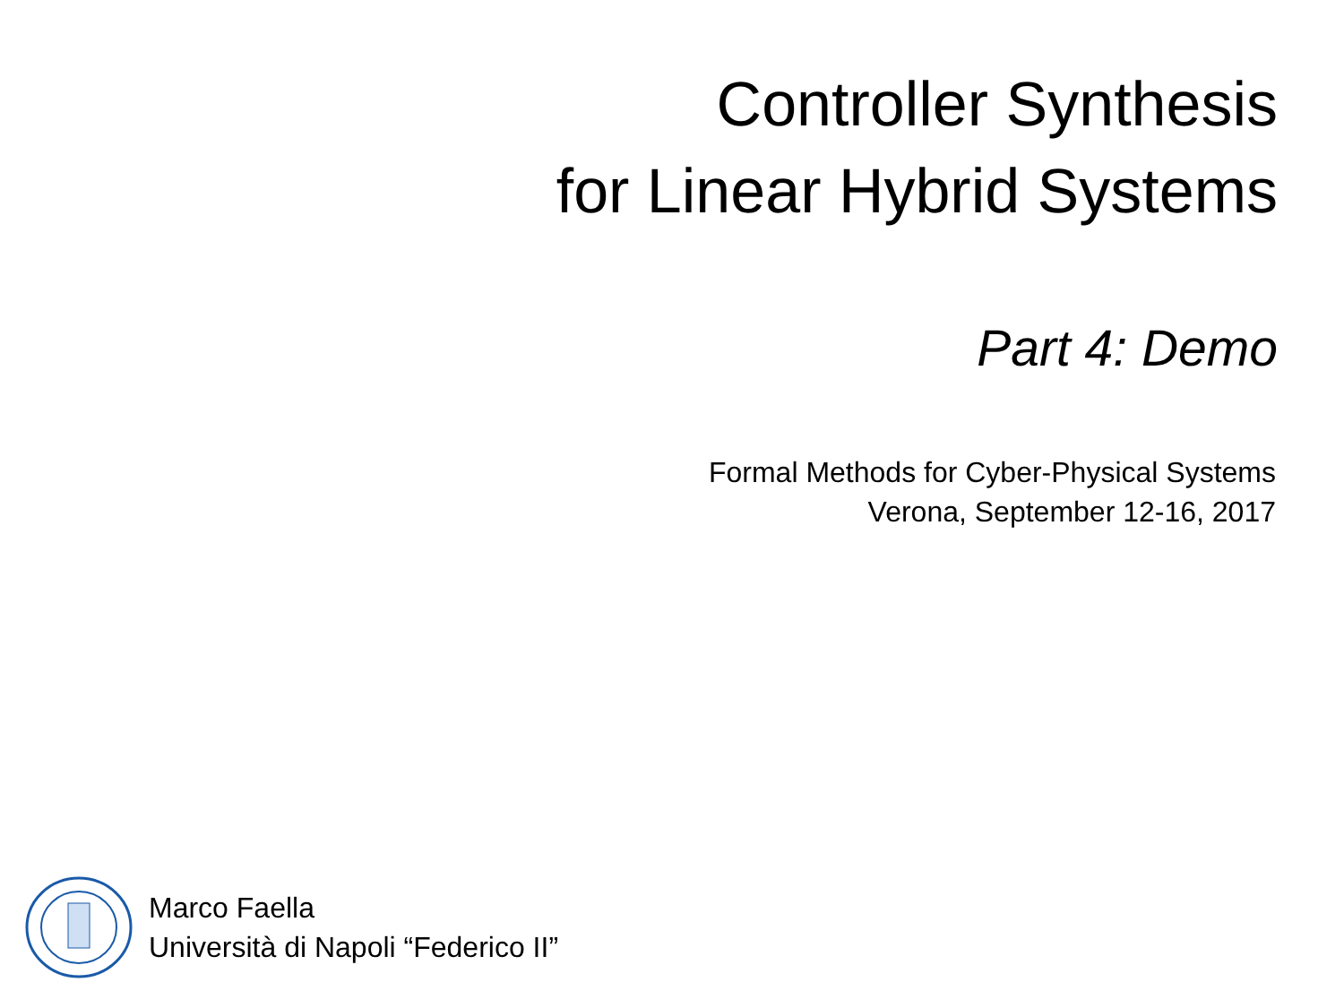Controller Synthesis
for Linear Hybrid Systems
Part 4: Demo
Formal Methods for Cyber-Physical Systems
Verona, September 12-16, 2017
Marco Faella
Università di Napoli “Federico II”